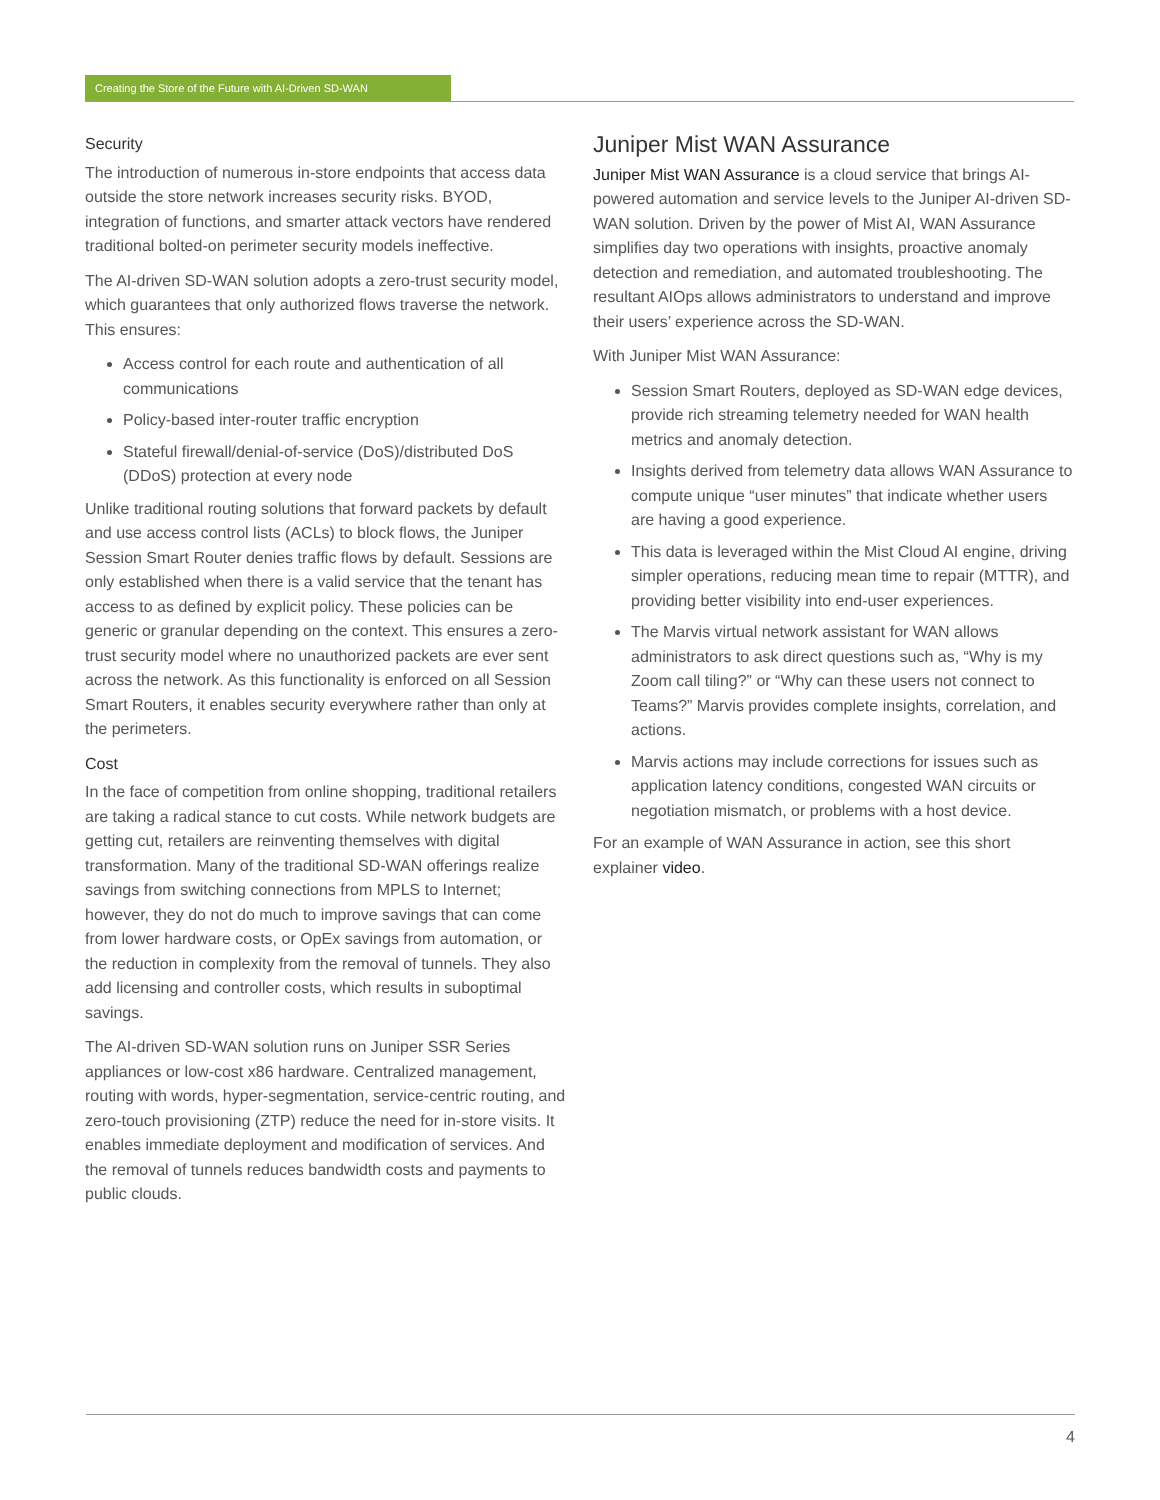Creating the Store of the Future with AI-Driven SD-WAN
Security
The introduction of numerous in-store endpoints that access data outside the store network increases security risks. BYOD, integration of functions, and smarter attack vectors have rendered traditional bolted-on perimeter security models ineffective.
The AI-driven SD-WAN solution adopts a zero-trust security model, which guarantees that only authorized flows traverse the network. This ensures:
Access control for each route and authentication of all communications
Policy-based inter-router traffic encryption
Stateful firewall/denial-of-service (DoS)/distributed DoS (DDoS) protection at every node
Unlike traditional routing solutions that forward packets by default and use access control lists (ACLs) to block flows, the Juniper Session Smart Router denies traffic flows by default. Sessions are only established when there is a valid service that the tenant has access to as defined by explicit policy. These policies can be generic or granular depending on the context. This ensures a zero-trust security model where no unauthorized packets are ever sent across the network. As this functionality is enforced on all Session Smart Routers, it enables security everywhere rather than only at the perimeters.
Cost
In the face of competition from online shopping, traditional retailers are taking a radical stance to cut costs. While network budgets are getting cut, retailers are reinventing themselves with digital transformation. Many of the traditional SD-WAN offerings realize savings from switching connections from MPLS to Internet; however, they do not do much to improve savings that can come from lower hardware costs, or OpEx savings from automation, or the reduction in complexity from the removal of tunnels. They also add licensing and controller costs, which results in suboptimal savings.
The AI-driven SD-WAN solution runs on Juniper SSR Series appliances or low-cost x86 hardware. Centralized management, routing with words, hyper-segmentation, service-centric routing, and zero-touch provisioning (ZTP) reduce the need for in-store visits. It enables immediate deployment and modification of services. And the removal of tunnels reduces bandwidth costs and payments to public clouds.
Juniper Mist WAN Assurance
Juniper Mist WAN Assurance is a cloud service that brings AI-powered automation and service levels to the Juniper AI-driven SD-WAN solution. Driven by the power of Mist AI, WAN Assurance simplifies day two operations with insights, proactive anomaly detection and remediation, and automated troubleshooting. The resultant AIOps allows administrators to understand and improve their users’ experience across the SD-WAN.
With Juniper Mist WAN Assurance:
Session Smart Routers, deployed as SD-WAN edge devices, provide rich streaming telemetry needed for WAN health metrics and anomaly detection.
Insights derived from telemetry data allows WAN Assurance to compute unique “user minutes” that indicate whether users are having a good experience.
This data is leveraged within the Mist Cloud AI engine, driving simpler operations, reducing mean time to repair (MTTR), and providing better visibility into end-user experiences.
The Marvis virtual network assistant for WAN allows administrators to ask direct questions such as, “Why is my Zoom call tiling?” or “Why can these users not connect to Teams?” Marvis provides complete insights, correlation, and actions.
Marvis actions may include corrections for issues such as application latency conditions, congested WAN circuits or negotiation mismatch, or problems with a host device.
For an example of WAN Assurance in action, see this short explainer video.
4